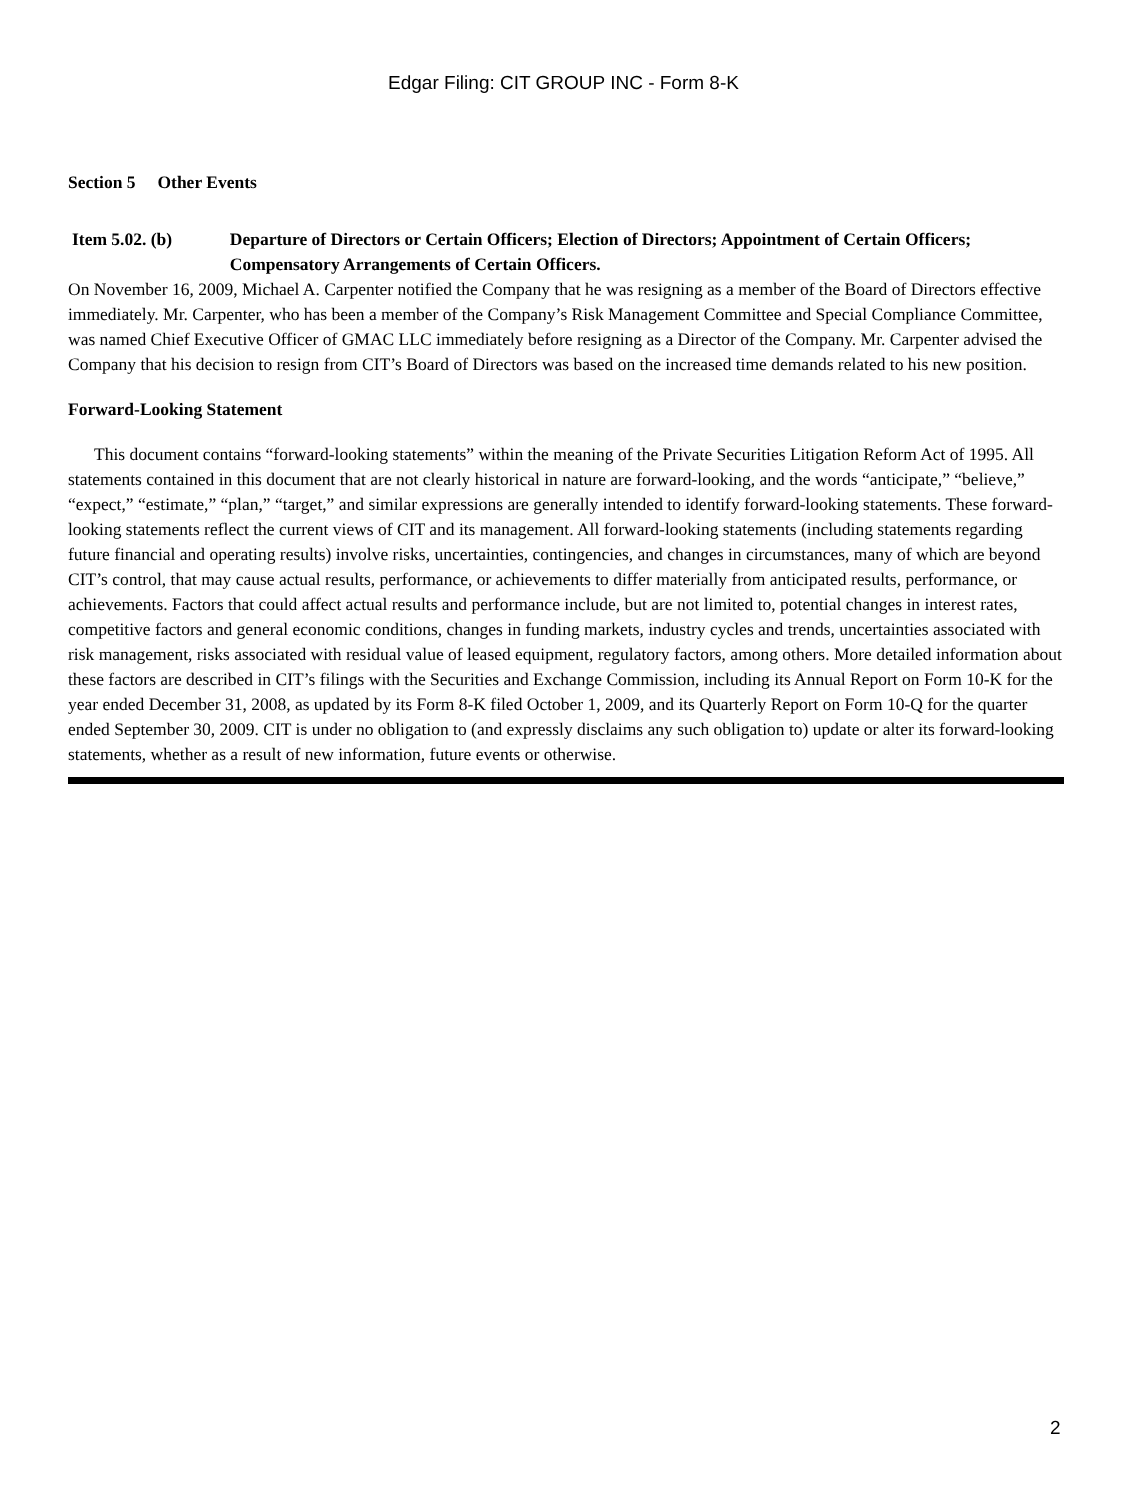Edgar Filing: CIT GROUP INC - Form 8-K
Section 5 Other Events
Item 5.02. (b) Departure of Directors or Certain Officers; Election of Directors; Appointment of Certain Officers; Compensatory Arrangements of Certain Officers.
On November 16, 2009, Michael A. Carpenter notified the Company that he was resigning as a member of the Board of Directors effective immediately. Mr. Carpenter, who has been a member of the Company’s Risk Management Committee and Special Compliance Committee, was named Chief Executive Officer of GMAC LLC immediately before resigning as a Director of the Company. Mr. Carpenter advised the Company that his decision to resign from CIT’s Board of Directors was based on the increased time demands related to his new position.
Forward-Looking Statement
This document contains “forward-looking statements” within the meaning of the Private Securities Litigation Reform Act of 1995. All statements contained in this document that are not clearly historical in nature are forward-looking, and the words “anticipate,” “believe,” “expect,” “estimate,” “plan,” “target,” and similar expressions are generally intended to identify forward-looking statements. These forward-looking statements reflect the current views of CIT and its management. All forward-looking statements (including statements regarding future financial and operating results) involve risks, uncertainties, contingencies, and changes in circumstances, many of which are beyond CIT’s control, that may cause actual results, performance, or achievements to differ materially from anticipated results, performance, or achievements. Factors that could affect actual results and performance include, but are not limited to, potential changes in interest rates, competitive factors and general economic conditions, changes in funding markets, industry cycles and trends, uncertainties associated with risk management, risks associated with residual value of leased equipment, regulatory factors, among others. More detailed information about these factors are described in CIT’s filings with the Securities and Exchange Commission, including its Annual Report on Form 10-K for the year ended December 31, 2008, as updated by its Form 8-K filed October 1, 2009, and its Quarterly Report on Form 10-Q for the quarter ended September 30, 2009. CIT is under no obligation to (and expressly disclaims any such obligation to) update or alter its forward-looking statements, whether as a result of new information, future events or otherwise.
2